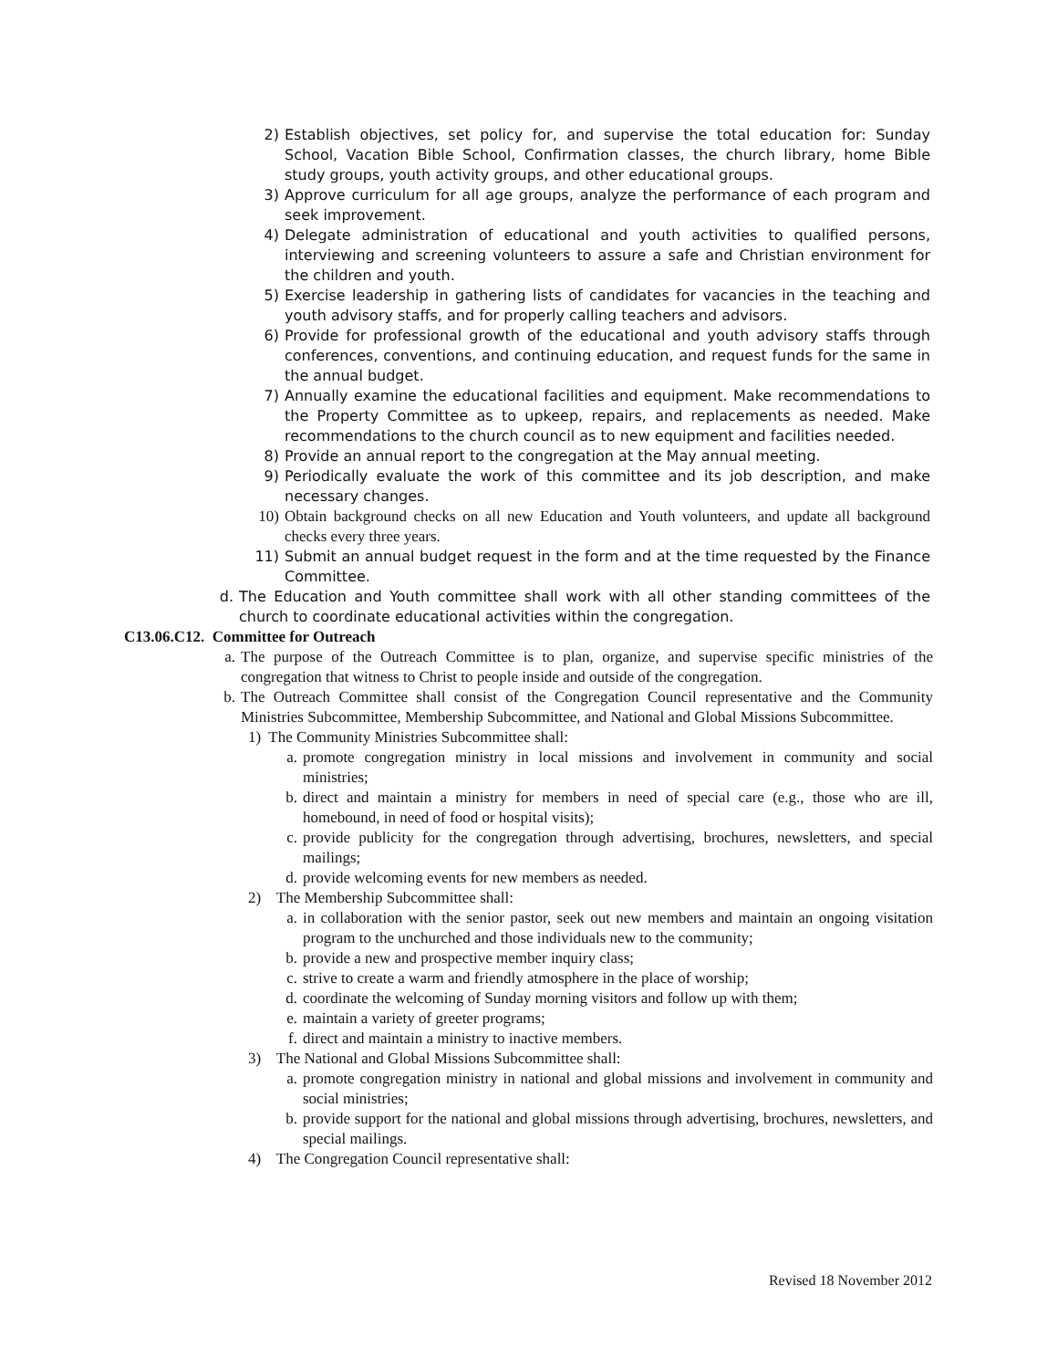2) Establish objectives, set policy for, and supervise the total education for: Sunday School, Vacation Bible School, Confirmation classes, the church library, home Bible study groups, youth activity groups, and other educational groups.
3) Approve curriculum for all age groups, analyze the performance of each program and seek improvement.
4) Delegate administration of educational and youth activities to qualified persons, interviewing and screening volunteers to assure a safe and Christian environment for the children and youth.
5) Exercise leadership in gathering lists of candidates for vacancies in the teaching and youth advisory staffs, and for properly calling teachers and advisors.
6) Provide for professional growth of the educational and youth advisory staffs through conferences, conventions, and continuing education, and request funds for the same in the annual budget.
7) Annually examine the educational facilities and equipment. Make recommendations to the Property Committee as to upkeep, repairs, and replacements as needed. Make recommendations to the church council as to new equipment and facilities needed.
8) Provide an annual report to the congregation at the May annual meeting.
9) Periodically evaluate the work of this committee and its job description, and make necessary changes.
10) Obtain background checks on all new Education and Youth volunteers, and update all background checks every three years.
11) Submit an annual budget request in the form and at the time requested by the Finance Committee.
d. The Education and Youth committee shall work with all other standing committees of the church to coordinate educational activities within the congregation.
C13.06.C12. Committee for Outreach
a. The purpose of the Outreach Committee is to plan, organize, and supervise specific ministries of the congregation that witness to Christ to people inside and outside of the congregation.
b. The Outreach Committee shall consist of the Congregation Council representative and the Community Ministries Subcommittee, Membership Subcommittee, and National and Global Missions Subcommittee.
1) The Community Ministries Subcommittee shall:
a. promote congregation ministry in local missions and involvement in community and social ministries;
b. direct and maintain a ministry for members in need of special care (e.g., those who are ill, homebound, in need of food or hospital visits);
c. provide publicity for the congregation through advertising, brochures, newsletters, and special mailings;
d. provide welcoming events for new members as needed.
2) The Membership Subcommittee shall:
a. in collaboration with the senior pastor, seek out new members and maintain an ongoing visitation program to the unchurched and those individuals new to the community;
b. provide a new and prospective member inquiry class;
c. strive to create a warm and friendly atmosphere in the place of worship;
d. coordinate the welcoming of Sunday morning visitors and follow up with them;
e. maintain a variety of greeter programs;
f. direct and maintain a ministry to inactive members.
3) The National and Global Missions Subcommittee shall:
a. promote congregation ministry in national and global missions and involvement in community and social ministries;
b. provide support for the national and global missions through advertising, brochures, newsletters, and special mailings.
4) The Congregation Council representative shall:
Revised 18 November 2012